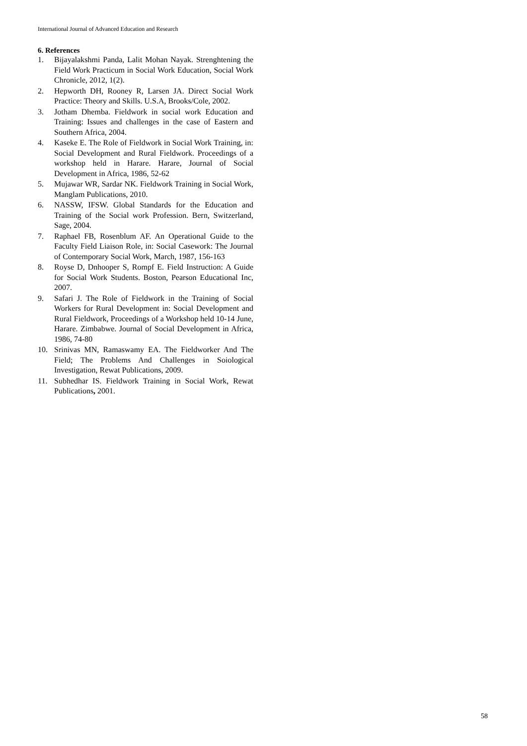International Journal of Advanced Education and Research
6. References
1. Bijayalakshmi Panda, Lalit Mohan Nayak. Strenghtening the Field Work Practicum in Social Work Education, Social Work Chronicle, 2012, 1(2).
2. Hepworth DH, Rooney R, Larsen JA. Direct Social Work Practice: Theory and Skills. U.S.A, Brooks/Cole, 2002.
3. Jotham Dhemba. Fieldwork in social work Education and Training: Issues and challenges in the case of Eastern and Southern Africa, 2004.
4. Kaseke E. The Role of Fieldwork in Social Work Training, in: Social Development and Rural Fieldwork. Proceedings of a workshop held in Harare. Harare, Journal of Social Development in Africa, 1986, 52-62
5. Mujawar WR, Sardar NK. Fieldwork Training in Social Work, Manglam Publications, 2010.
6. NASSW, IFSW. Global Standards for the Education and Training of the Social work Profession. Bern, Switzerland, Sage, 2004.
7. Raphael FB, Rosenblum AF. An Operational Guide to the Faculty Field Liaison Role, in: Social Casework: The Journal of Contemporary Social Work, March, 1987, 156-163
8. Royse D, Dnhooper S, Rompf E. Field Instruction: A Guide for Social Work Students. Boston, Pearson Educational Inc, 2007.
9. Safari J. The Role of Fieldwork in the Training of Social Workers for Rural Development in: Social Development and Rural Fieldwork, Proceedings of a Workshop held 10-14 June, Harare. Zimbabwe. Journal of Social Development in Africa, 1986, 74-80
10. Srinivas MN, Ramaswamy EA. The Fieldworker And The Field; The Problems And Challenges in Soiological Investigation, Rewat Publications, 2009.
11. Subhedhar IS. Fieldwork Training in Social Work, Rewat Publications, 2001.
58